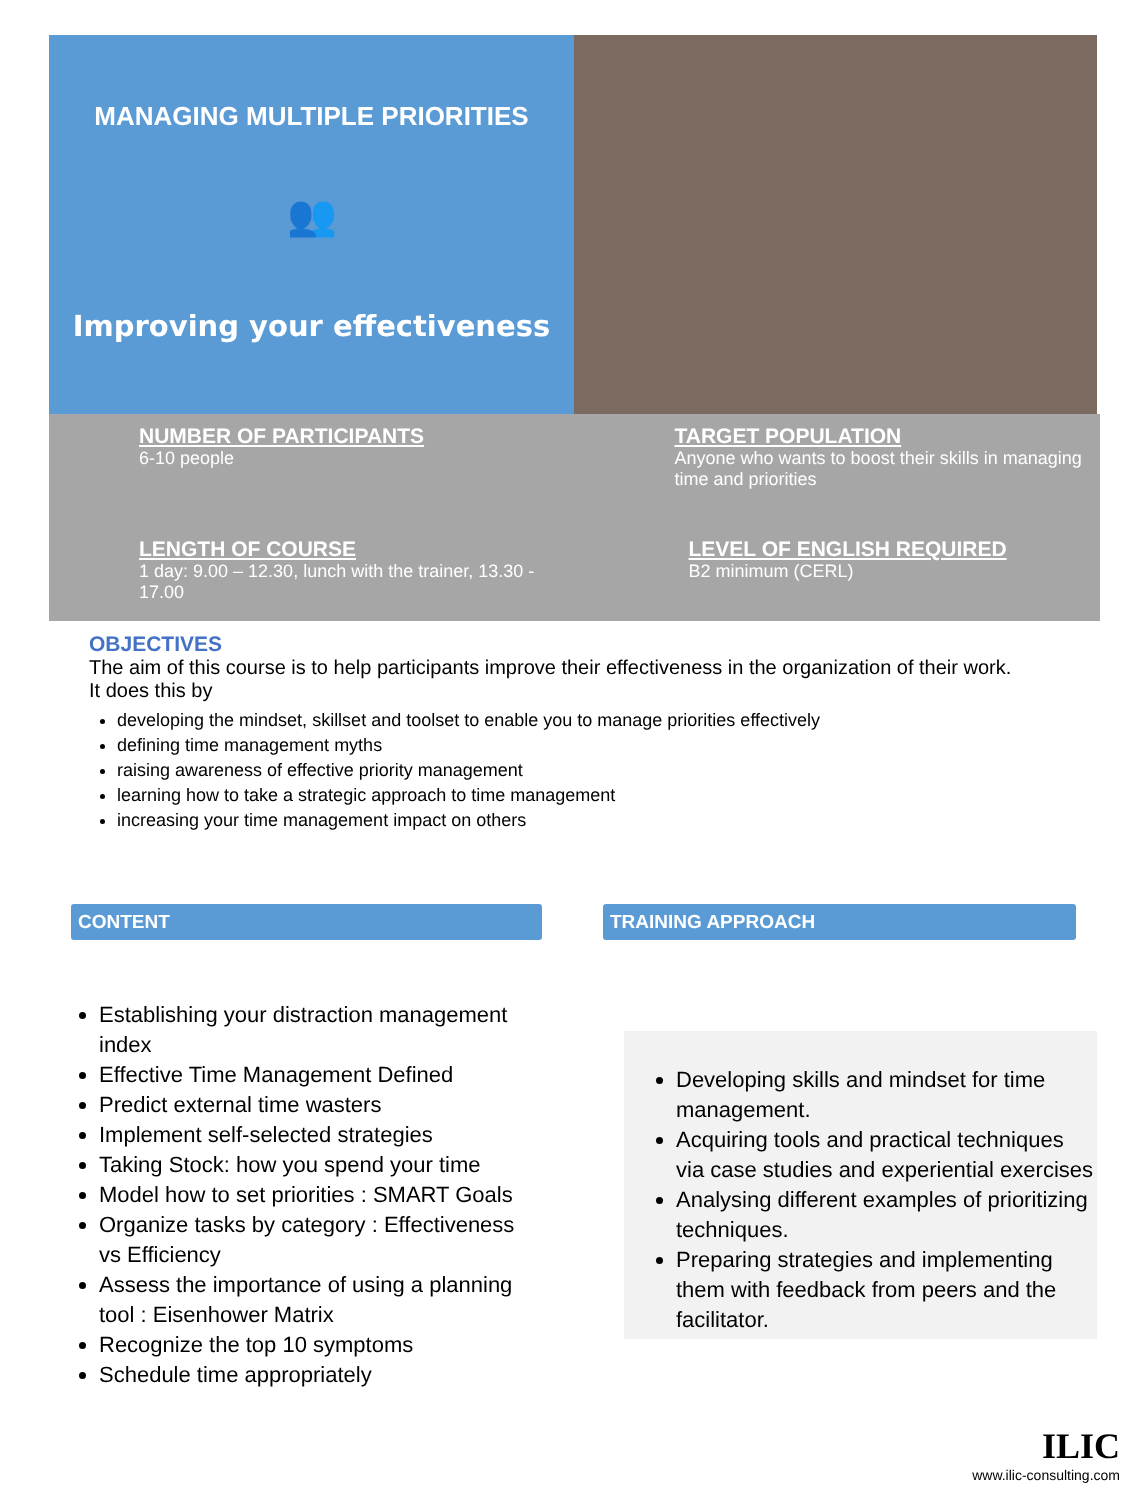MANAGING MULTIPLE PRIORITIES
👥
Improving your effectiveness
NUMBER OF PARTICIPANTS
6-10 people
TARGET POPULATION
Anyone who wants to boost their skills in managing time and priorities
LENGTH OF COURSE
1 day: 9.00 – 12.30, lunch with the trainer, 13.30 - 17.00
LEVEL OF ENGLISH REQUIRED
B2 minimum (CERL)
OBJECTIVES
The aim of this course is to help participants improve their effectiveness in the organization of their work.
It does this by
developing the mindset, skillset and toolset to enable you to manage priorities effectively
defining time management myths
raising awareness of effective priority management
learning how to take a strategic approach to time management
increasing your time management impact on others
CONTENT
Establishing your distraction management index
Effective Time Management Defined
Predict external time wasters
Implement self-selected strategies
Taking Stock: how you spend your time
Model how to set priorities : SMART Goals
Organize tasks by category : Effectiveness vs Efficiency
Assess the importance of using a planning tool : Eisenhower Matrix
Recognize the top 10 symptoms
Schedule time appropriately
TRAINING APPROACH
Developing skills and mindset for time management.
Acquiring tools and practical techniques via case studies and experiential exercises
Analysing different examples of prioritizing techniques.
Preparing strategies and implementing them with feedback from peers and the facilitator.
ILIC
www.ilic-consulting.com